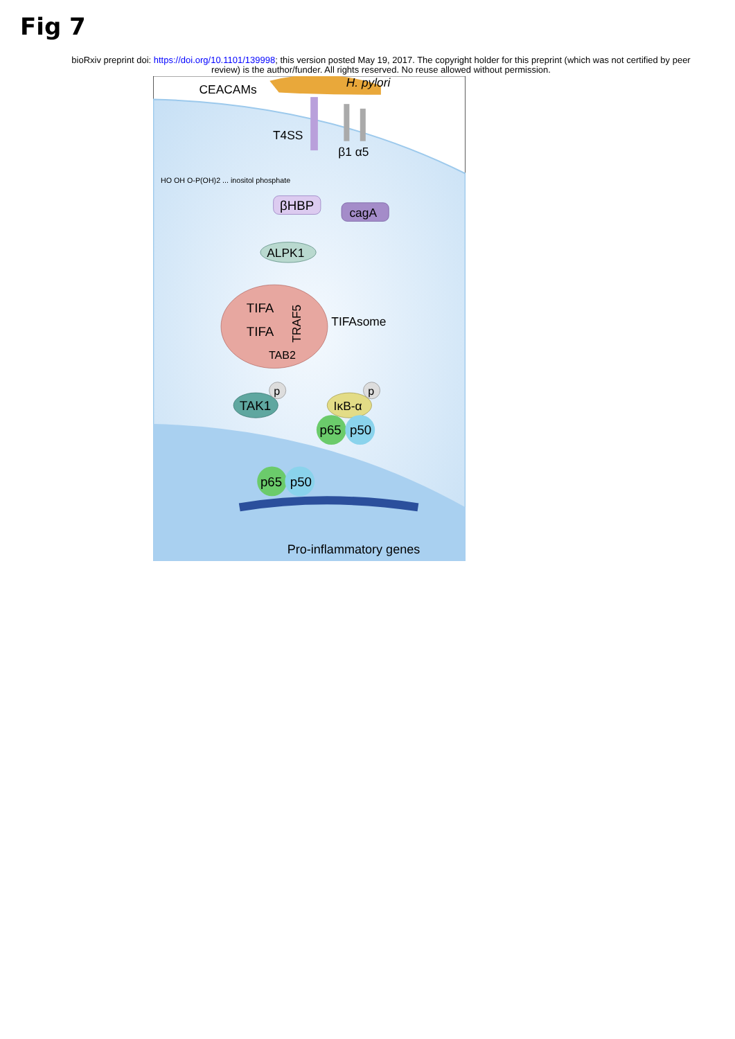Fig 7
bioRxiv preprint doi: https://doi.org/10.1101/139998; this version posted May 19, 2017. The copyright holder for this preprint (which was not certified by peer review) is the author/funder. All rights reserved. No reuse allowed without permission.
H. pylori
CEACAMs
T4SS
β1 α5
HO OH O-P(OH)2 ... inositol phosphate
βHBP
cagA
ALPK1
TIFA
TIFA
TRAF5
TAB2
TIFAsome
TAK1
p
IκB-α
p
p65
p50
p65
p50
Pro-inflammatory genes